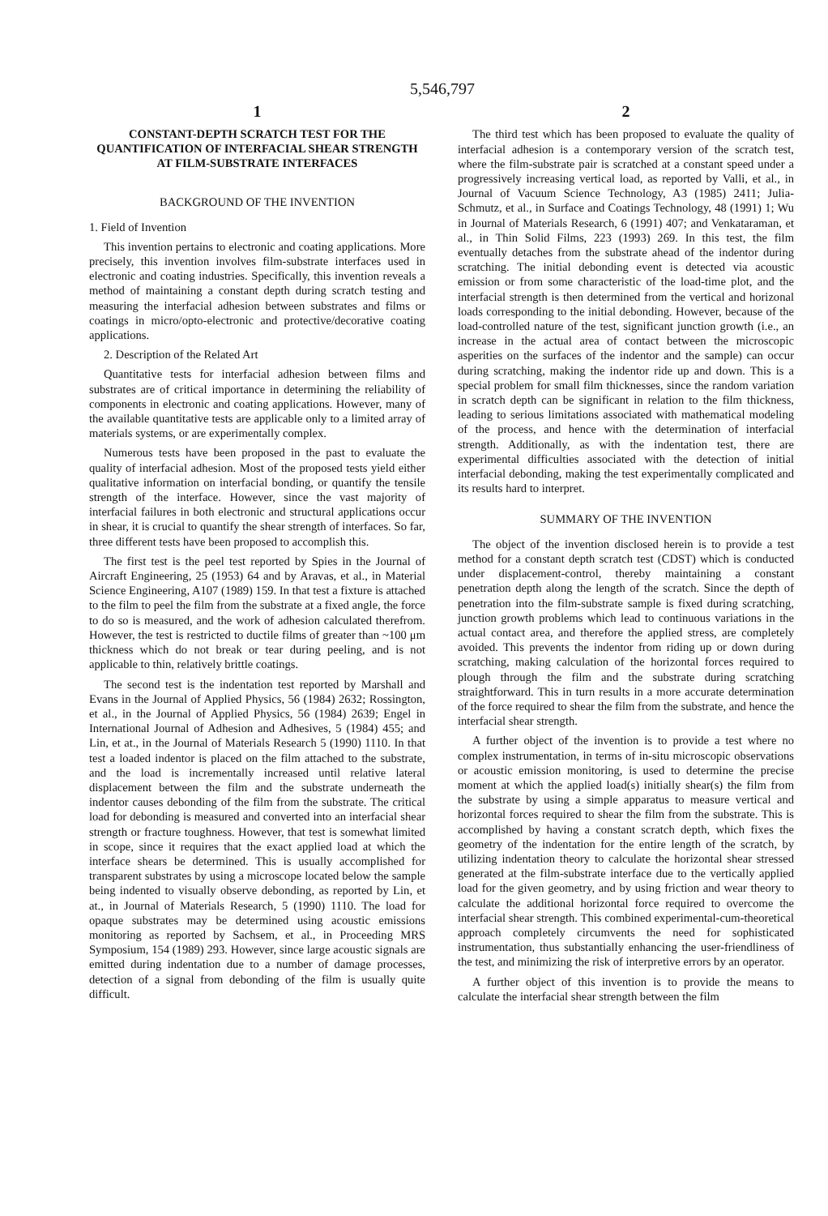5,546,797
1
CONSTANT-DEPTH SCRATCH TEST FOR THE QUANTIFICATION OF INTERFACIAL SHEAR STRENGTH AT FILM-SUBSTRATE INTERFACES
BACKGROUND OF THE INVENTION
1. Field of Invention
This invention pertains to electronic and coating applications. More precisely, this invention involves film-substrate interfaces used in electronic and coating industries. Specifically, this invention reveals a method of maintaining a constant depth during scratch testing and measuring the interfacial adhesion between substrates and films or coatings in micro/opto-electronic and protective/decorative coating applications.
2. Description of the Related Art
Quantitative tests for interfacial adhesion between films and substrates are of critical importance in determining the reliability of components in electronic and coating applications. However, many of the available quantitative tests are applicable only to a limited array of materials systems, or are experimentally complex.
Numerous tests have been proposed in the past to evaluate the quality of interfacial adhesion. Most of the proposed tests yield either qualitative information on interfacial bonding, or quantify the tensile strength of the interface. However, since the vast majority of interfacial failures in both electronic and structural applications occur in shear, it is crucial to quantify the shear strength of interfaces. So far, three different tests have been proposed to accomplish this.
The first test is the peel test reported by Spies in the Journal of Aircraft Engineering, 25 (1953) 64 and by Aravas, et al., in Material Science Engineering, A107 (1989) 159. In that test a fixture is attached to the film to peel the film from the substrate at a fixed angle, the force to do so is measured, and the work of adhesion calculated therefrom. However, the test is restricted to ductile films of greater than ~100 μm thickness which do not break or tear during peeling, and is not applicable to thin, relatively brittle coatings.
The second test is the indentation test reported by Marshall and Evans in the Journal of Applied Physics, 56 (1984) 2632; Rossington, et al., in the Journal of Applied Physics, 56 (1984) 2639; Engel in International Journal of Adhesion and Adhesives, 5 (1984) 455; and Lin, et at., in the Journal of Materials Research 5 (1990) 1110. In that test a loaded indentor is placed on the film attached to the substrate, and the load is incrementally increased until relative lateral displacement between the film and the substrate underneath the indentor causes debonding of the film from the substrate. The critical load for debonding is measured and converted into an interfacial shear strength or fracture toughness. However, that test is somewhat limited in scope, since it requires that the exact applied load at which the interface shears be determined. This is usually accomplished for transparent substrates by using a microscope located below the sample being indented to visually observe debonding, as reported by Lin, et at., in Journal of Materials Research, 5 (1990) 1110. The load for opaque substrates may be determined using acoustic emissions monitoring as reported by Sachsem, et al., in Proceeding MRS Symposium, 154 (1989) 293. However, since large acoustic signals are emitted during indentation due to a number of damage processes, detection of a signal from debonding of the film is usually quite difficult.
2
The third test which has been proposed to evaluate the quality of interfacial adhesion is a contemporary version of the scratch test, where the film-substrate pair is scratched at a constant speed under a progressively increasing vertical load, as reported by Valli, et al., in Journal of Vacuum Science Technology, A3 (1985) 2411; Julia-Schmutz, et al., in Surface and Coatings Technology, 48 (1991) 1; Wu in Journal of Materials Research, 6 (1991) 407; and Venkataraman, et al., in Thin Solid Films, 223 (1993) 269. In this test, the film eventually detaches from the substrate ahead of the indentor during scratching. The initial debonding event is detected via acoustic emission or from some characteristic of the load-time plot, and the interfacial strength is then determined from the vertical and horizonal loads corresponding to the initial debonding. However, because of the load-controlled nature of the test, significant junction growth (i.e., an increase in the actual area of contact between the microscopic asperities on the surfaces of the indentor and the sample) can occur during scratching, making the indentor ride up and down. This is a special problem for small film thicknesses, since the random variation in scratch depth can be significant in relation to the film thickness, leading to serious limitations associated with mathematical modeling of the process, and hence with the determination of interfacial strength. Additionally, as with the indentation test, there are experimental difficulties associated with the detection of initial interfacial debonding, making the test experimentally complicated and its results hard to interpret.
SUMMARY OF THE INVENTION
The object of the invention disclosed herein is to provide a test method for a constant depth scratch test (CDST) which is conducted under displacement-control, thereby maintaining a constant penetration depth along the length of the scratch. Since the depth of penetration into the film-substrate sample is fixed during scratching, junction growth problems which lead to continuous variations in the actual contact area, and therefore the applied stress, are completely avoided. This prevents the indentor from riding up or down during scratching, making calculation of the horizontal forces required to plough through the film and the substrate during scratching straightforward. This in turn results in a more accurate determination of the force required to shear the film from the substrate, and hence the interfacial shear strength.
A further object of the invention is to provide a test where no complex instrumentation, in terms of in-situ microscopic observations or acoustic emission monitoring, is used to determine the precise moment at which the applied load(s) initially shear(s) the film from the substrate by using a simple apparatus to measure vertical and horizontal forces required to shear the film from the substrate. This is accomplished by having a constant scratch depth, which fixes the geometry of the indentation for the entire length of the scratch, by utilizing indentation theory to calculate the horizontal shear stressed generated at the film-substrate interface due to the vertically applied load for the given geometry, and by using friction and wear theory to calculate the additional horizontal force required to overcome the interfacial shear strength. This combined experimental-cum-theoretical approach completely circumvents the need for sophisticated instrumentation, thus substantially enhancing the user-friendliness of the test, and minimizing the risk of interpretive errors by an operator.
A further object of this invention is to provide the means to calculate the interfacial shear strength between the film